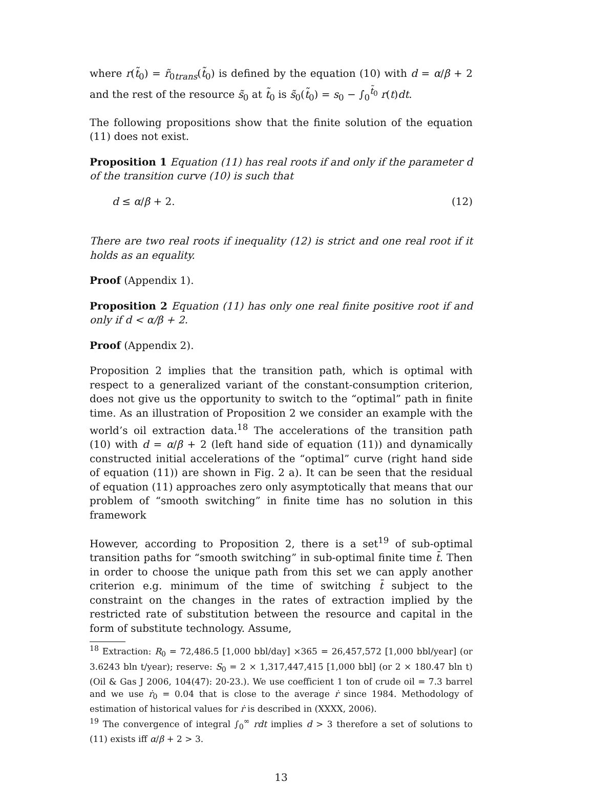where r(t̃<sub>0</sub>) = r̃<sub>0trans</sub>(t̃<sub>0</sub>) is defined by the equation (10) with d = α/β + 2 and the rest of the resource s̃<sub>0</sub> at t̃<sub>0</sub> is s̃<sub>0</sub>(t̃<sub>0</sub>) = s<sub>0</sub> − ∫<sub>0</sub><sup>t̃<sub>0</sub></sup> r(t)dt.
The following propositions show that the finite solution of the equation (11) does not exist.
Proposition 1 Equation (11) has real roots if and only if the parameter d of the transition curve (10) is such that
d ≤ α/β + 2. (12)
There are two real roots if inequality (12) is strict and one real root if it holds as an equality.
Proof (Appendix 1).
Proposition 2 Equation (11) has only one real finite positive root if and only if d < α/β + 2.
Proof (Appendix 2).
Proposition 2 implies that the transition path, which is optimal with respect to a generalized variant of the constant-consumption criterion, does not give us the opportunity to switch to the “optimal” path in finite time. As an illustration of Proposition 2 we consider an example with the world’s oil extraction data.<sup>18</sup> The accelerations of the transition path (10) with d = α/β + 2 (left hand side of equation (11)) and dynamically constructed initial accelerations of the “optimal” curve (right hand side of equation (11)) are shown in Fig. 2 a). It can be seen that the residual of equation (11) approaches zero only asymptotically that means that our problem of “smooth switching” in finite time has no solution in this framework
However, according to Proposition 2, there is a set<sup>19</sup> of sub-optimal transition paths for “smooth switching” in sub-optimal finite time t̄. Then in order to choose the unique path from this set we can apply another criterion e.g. minimum of the time of switching t̄ subject to the constraint on the changes in the rates of extraction implied by the restricted rate of substitution between the resource and capital in the form of substitute technology. Assume,
<sup>18</sup> Extraction: R<sub>0</sub> = 72,486.5 [1,000 bbl/day] ×365 = 26,457,572 [1,000 bbl/year] (or 3.6243 bln t/year); reserve: S<sub>0</sub> = 2 × 1,317,447,415 [1,000 bbl] (or 2 × 180.47 bln t) (Oil & Gas J 2006, 104(47): 20-23.). We use coefficient 1 ton of crude oil = 7.3 barrel and we use ṙ<sub>0</sub> = 0.04 that is close to the average ṙ since 1984. Methodology of estimation of historical values for ṙ is described in (XXXX, 2006).
<sup>19</sup> The convergence of integral ∫<sub>0</sub><sup>∞</sup> rdt implies d > 3 therefore a set of solutions to (11) exists iff α/β + 2 > 3.
13